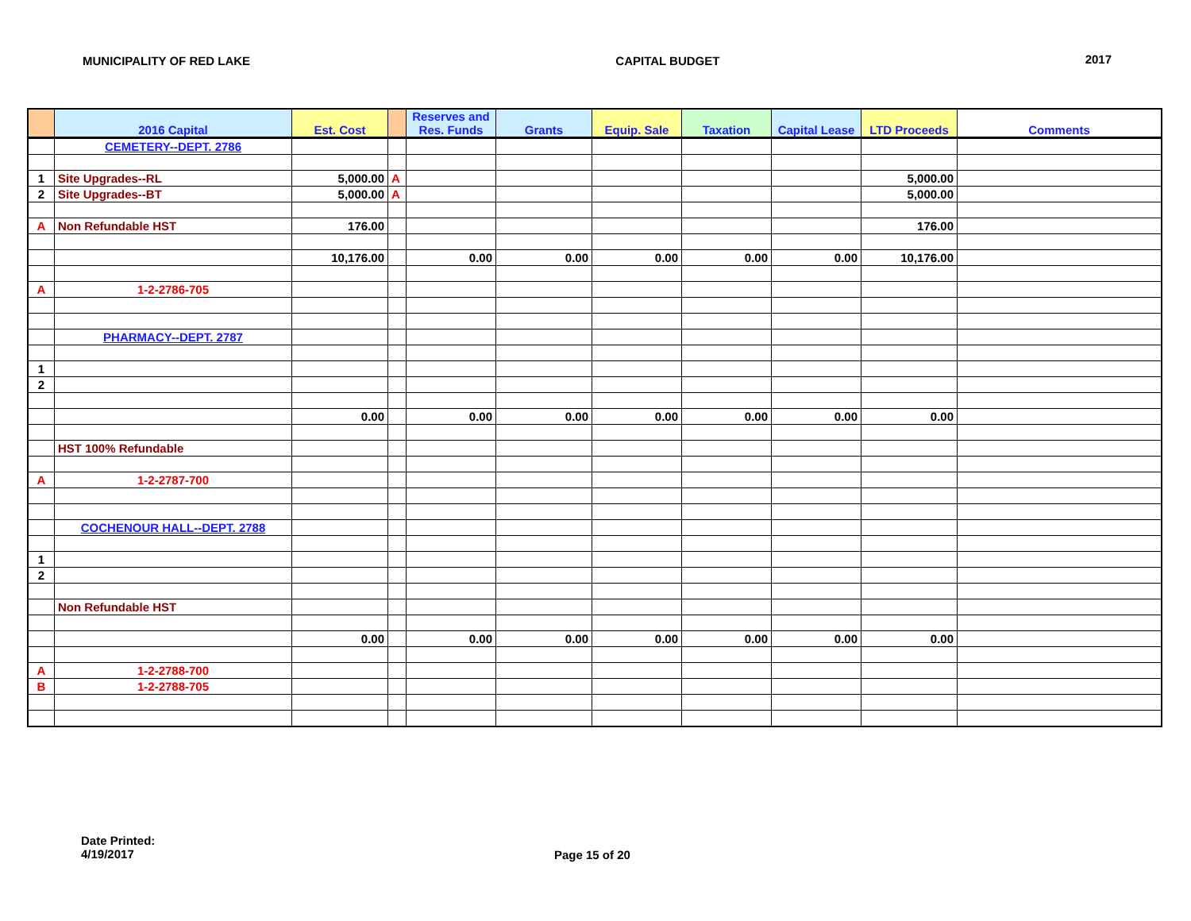MUNICIPALITY OF RED LAKE CAPITAL BUDGET 2017
| | 2016 Capital | Est. Cost | | Reserves and Res. Funds | Grants | Equip. Sale | Taxation | Capital Lease | LTD Proceeds | Comments |
| --- | --- | --- | --- | --- | --- | --- | --- | --- | --- | --- |
| | CEMETERY--DEPT. 2786 | | | | | | | | | |
| 1 | Site Upgrades--RL | 5,000.00 | A | | | | | | 5,000.00 | |
| 2 | Site Upgrades--BT | 5,000.00 | A | | | | | | 5,000.00 | |
| A | Non Refundable HST | 176.00 | | | | | | | 176.00 | |
| | | 10,176.00 | | 0.00 | 0.00 | 0.00 | 0.00 | 0.00 | 10,176.00 | |
| A | 1-2-2786-705 | | | | | | | | | |
| | PHARMACY--DEPT. 2787 | | | | | | | | | |
| 1 | | | | | | | | | | |
| 2 | | | | | | | | | | |
| | | 0.00 | | 0.00 | 0.00 | 0.00 | 0.00 | 0.00 | 0.00 | |
| | HST 100% Refundable | | | | | | | | | |
| A | 1-2-2787-700 | | | | | | | | | |
| | COCHENOUR HALL--DEPT. 2788 | | | | | | | | | |
| 1 | | | | | | | | | | |
| 2 | | | | | | | | | | |
| | Non Refundable HST | | | | | | | | | |
| | | 0.00 | | 0.00 | 0.00 | 0.00 | 0.00 | 0.00 | 0.00 | |
| A | 1-2-2788-700 | | | | | | | | | |
| B | 1-2-2788-705 | | | | | | | | | |
Date Printed:
4/19/2017
Page 15 of 20